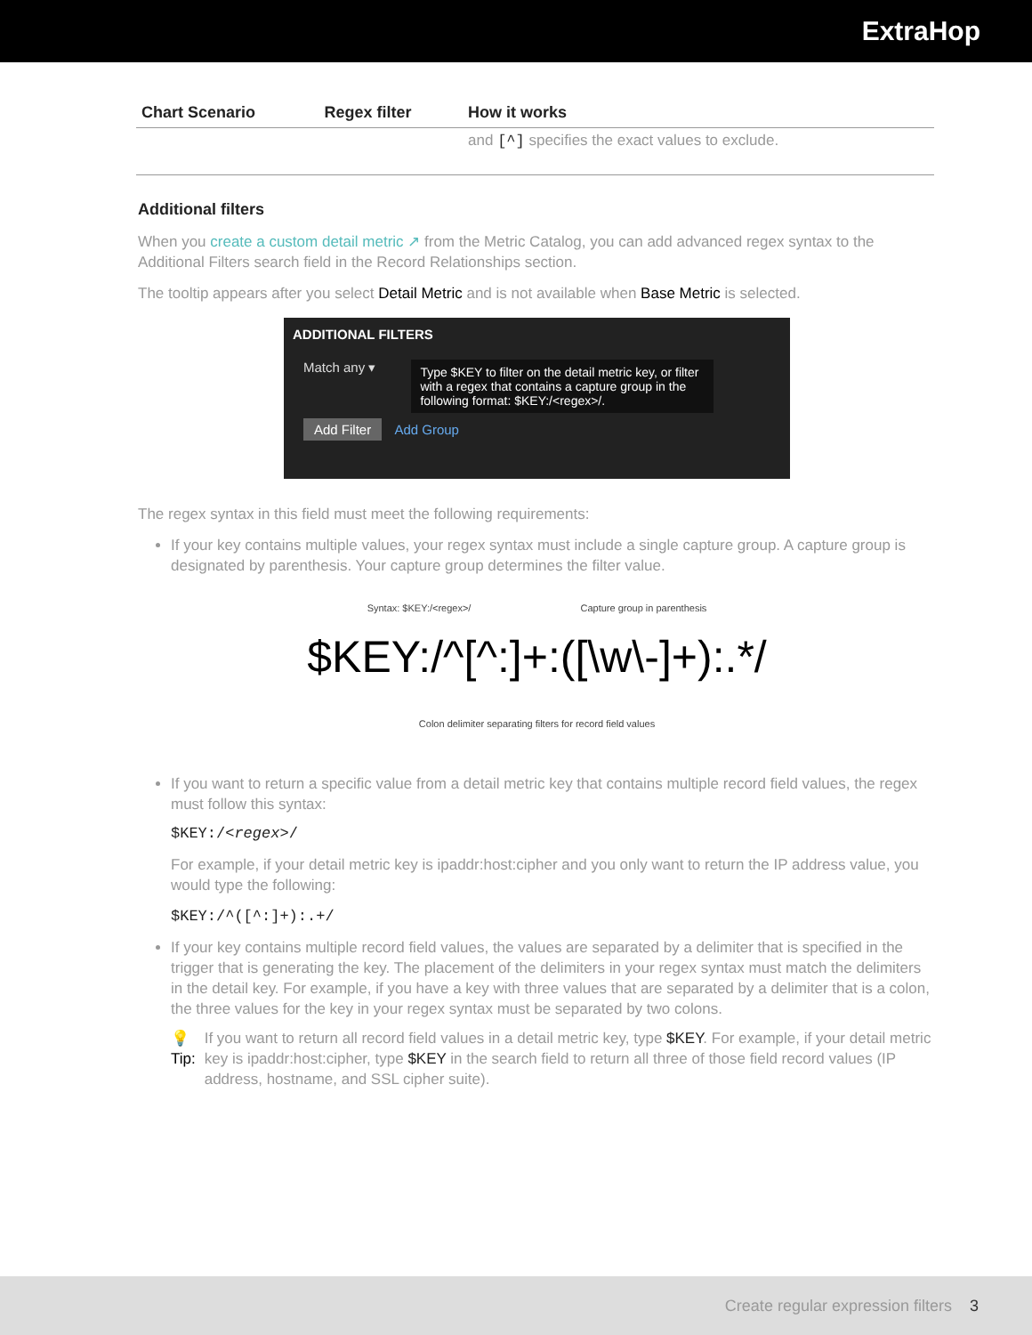ExtraHop
| Chart Scenario | Regex filter | How it works |
| --- | --- | --- |
| | | and [^] specifies the exact values to exclude. |
Additional filters
When you create a custom detail metric ↗ from the Metric Catalog, you can add advanced regex syntax to the Additional Filters search field in the Record Relationships section.
The tooltip appears after you select Detail Metric and is not available when Base Metric is selected.
ADDITIONAL FILTERS
Match any ▾
Type $KEY to filter on the detail metric key, or filter with a regex that contains a capture group in the following format: $KEY:/<regex>/.
Add Filter Add Group
The regex syntax in this field must meet the following requirements:
If your key contains multiple values, your regex syntax must include a single capture group. A capture group is designated by parenthesis. Your capture group determines the filter value.
Syntax: $KEY:/<regex>/ Capture group in parenthesis
$KEY:/^[^:]+:([\w\-]+):.*/
Colon delimiter separating filters for record field values
If you want to return a specific value from a detail metric key that contains multiple record field values, the regex must follow this syntax:
$KEY:/<regex>/
For example, if your detail metric key is ipaddr:host:cipher and you only want to return the IP address value, you would type the following:
$KEY:/^([^:]+):.+/
If your key contains multiple record field values, the values are separated by a delimiter that is specified in the trigger that is generating the key. The placement of the delimiters in your regex syntax must match the delimiters in the detail key. For example, if you have a key with three values that are separated by a delimiter that is a colon, the three values for the key in your regex syntax must be separated by two colons.
💡 Tip: If you want to return all record field values in a detail metric key, type $KEY. For example, if your detail metric key is ipaddr:host:cipher, type $KEY in the search field to return all three of those field record values (IP address, hostname, and SSL cipher suite).
Create regular expression filters 3